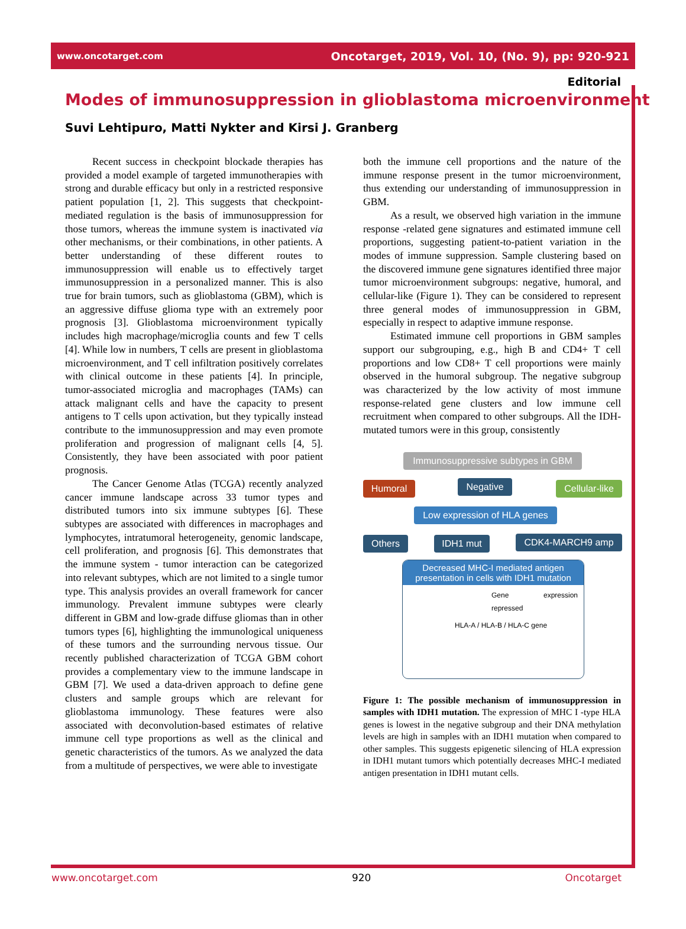www.oncotarget.com Oncotarget, 2019, Vol. 10, (No. 9), pp: 920-921
Editorial
Modes of immunosuppression in glioblastoma microenvironment
Suvi Lehtipuro, Matti Nykter and Kirsi J. Granberg
Recent success in checkpoint blockade therapies has provided a model example of targeted immunotherapies with strong and durable efficacy but only in a restricted responsive patient population [1, 2]. This suggests that checkpoint-mediated regulation is the basis of immunosuppression for those tumors, whereas the immune system is inactivated via other mechanisms, or their combinations, in other patients. A better understanding of these different routes to immunosuppression will enable us to effectively target immunosuppression in a personalized manner. This is also true for brain tumors, such as glioblastoma (GBM), which is an aggressive diffuse glioma type with an extremely poor prognosis [3]. Glioblastoma microenvironment typically includes high macrophage/microglia counts and few T cells [4]. While low in numbers, T cells are present in glioblastoma microenvironment, and T cell infiltration positively correlates with clinical outcome in these patients [4]. In principle, tumor-associated microglia and macrophages (TAMs) can attack malignant cells and have the capacity to present antigens to T cells upon activation, but they typically instead contribute to the immunosuppression and may even promote proliferation and progression of malignant cells [4, 5]. Consistently, they have been associated with poor patient prognosis.
The Cancer Genome Atlas (TCGA) recently analyzed cancer immune landscape across 33 tumor types and distributed tumors into six immune subtypes [6]. These subtypes are associated with differences in macrophages and lymphocytes, intratumoral heterogeneity, genomic landscape, cell proliferation, and prognosis [6]. This demonstrates that the immune system - tumor interaction can be categorized into relevant subtypes, which are not limited to a single tumor type. This analysis provides an overall framework for cancer immunology. Prevalent immune subtypes were clearly different in GBM and low-grade diffuse gliomas than in other tumors types [6], highlighting the immunological uniqueness of these tumors and the surrounding nervous tissue. Our recently published characterization of TCGA GBM cohort provides a complementary view to the immune landscape in GBM [7]. We used a data-driven approach to define gene clusters and sample groups which are relevant for glioblastoma immunology. These features were also associated with deconvolution-based estimates of relative immune cell type proportions as well as the clinical and genetic characteristics of the tumors. As we analyzed the data from a multitude of perspectives, we were able to investigate
both the immune cell proportions and the nature of the immune response present in the tumor microenvironment, thus extending our understanding of immunosuppression in GBM.
As a result, we observed high variation in the immune response -related gene signatures and estimated immune cell proportions, suggesting patient-to-patient variation in the modes of immune suppression. Sample clustering based on the discovered immune gene signatures identified three major tumor microenvironment subgroups: negative, humoral, and cellular-like (Figure 1). They can be considered to represent three general modes of immunosuppression in GBM, especially in respect to adaptive immune response.
Estimated immune cell proportions in GBM samples support our subgrouping, e.g., high B and CD4+ T cell proportions and low CD8+ T cell proportions were mainly observed in the humoral subgroup. The negative subgroup was characterized by the low activity of most immune response-related gene clusters and low immune cell recruitment when compared to other subgroups. All the IDH-mutated tumors were in this group, consistently
Immunosuppressive subtypes in GBM
Humoral Negative
Cellular-like
Low expression of HLA genes
Others IDH1 mut CDK4-MARCH9 amp
Decreased MHC-I mediated antigen presentation in cells with IDH1 mutation
Gene expression repressed
HLA-A / HLA-B / HLA-C gene
Figure 1: The possible mechanism of immunosuppression in samples with IDH1 mutation. The expression of MHC I -type HLA genes is lowest in the negative subgroup and their DNA methylation levels are high in samples with an IDH1 mutation when compared to other samples. This suggests epigenetic silencing of HLA expression in IDH1 mutant tumors which potentially decreases MHC-I mediated antigen presentation in IDH1 mutant cells.
www.oncotarget.com 920 Oncotarget